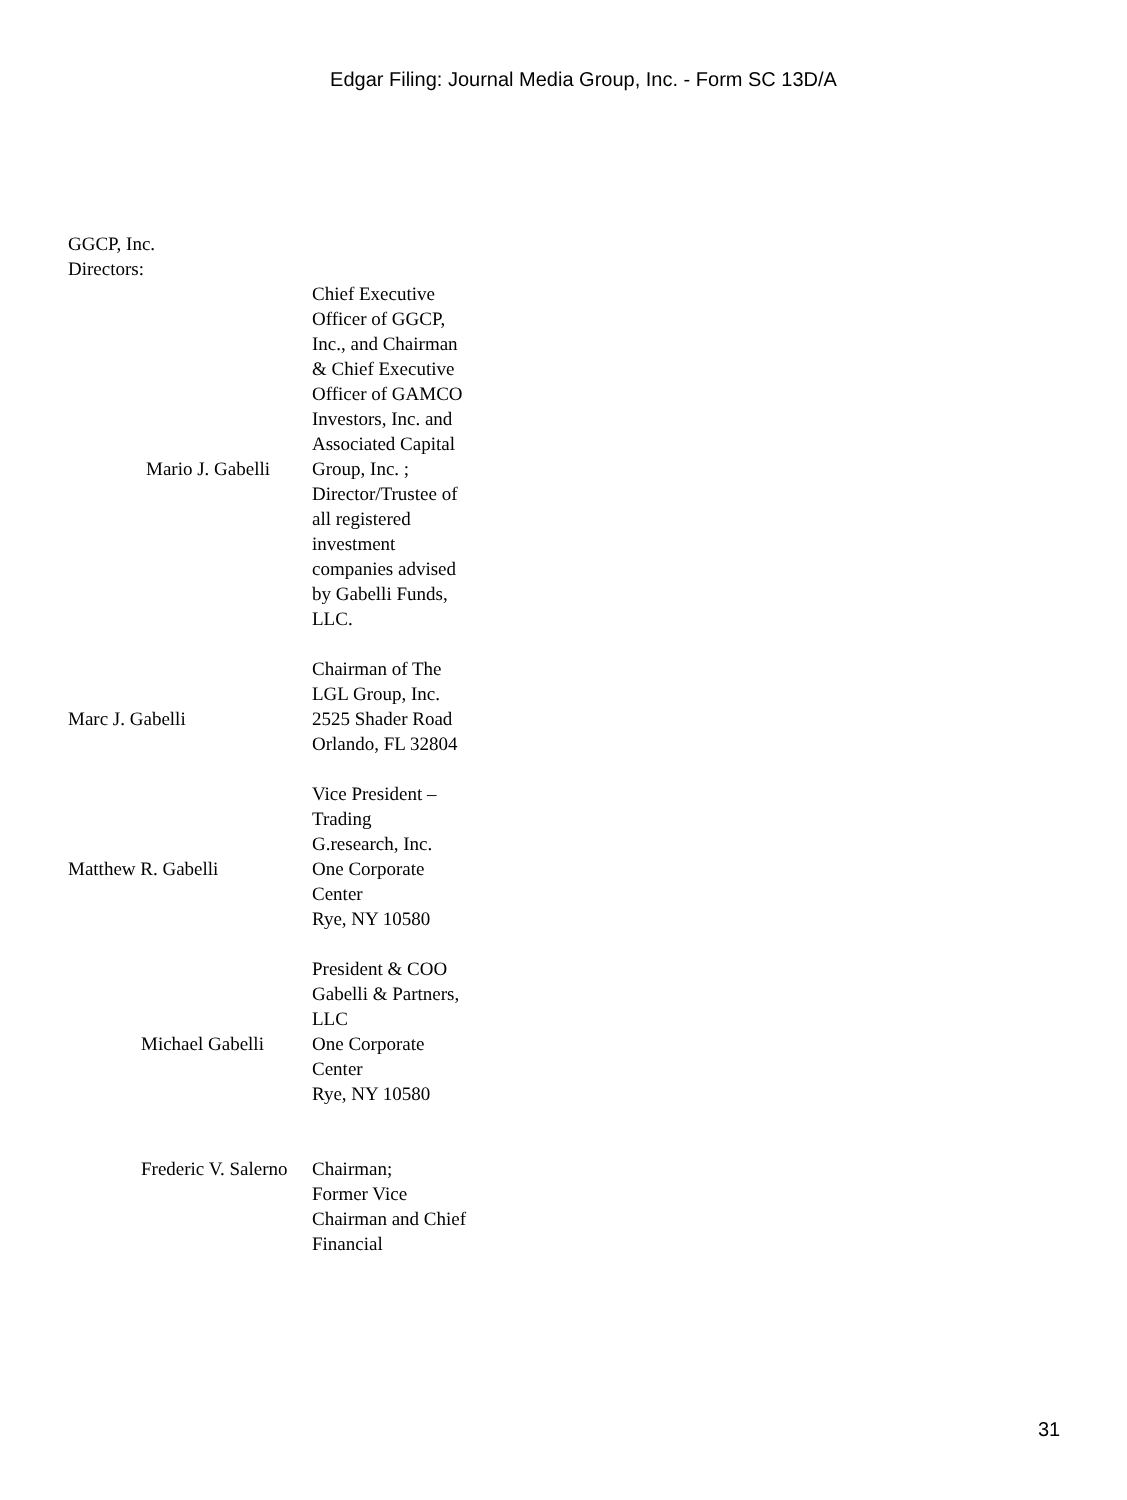Edgar Filing: Journal Media Group, Inc. - Form SC 13D/A
GGCP, Inc.
Directors:
| Mario J. Gabelli | Chief Executive Officer of GGCP, Inc., and Chairman & Chief Executive Officer of GAMCO Investors, Inc. and Associated Capital Group, Inc. ; Director/Trustee of all registered investment companies advised by Gabelli Funds, LLC. |
| Marc J. Gabelli | Chairman of The LGL Group, Inc. 2525 Shader Road Orlando, FL 32804 |
| Matthew R. Gabelli | Vice President – Trading G.research, Inc. One Corporate Center Rye, NY 10580 |
| Michael Gabelli | President & COO Gabelli & Partners, LLC One Corporate Center Rye, NY 10580 |
| Frederic V. Salerno | Chairman; Former Vice Chairman and Chief Financial |
31